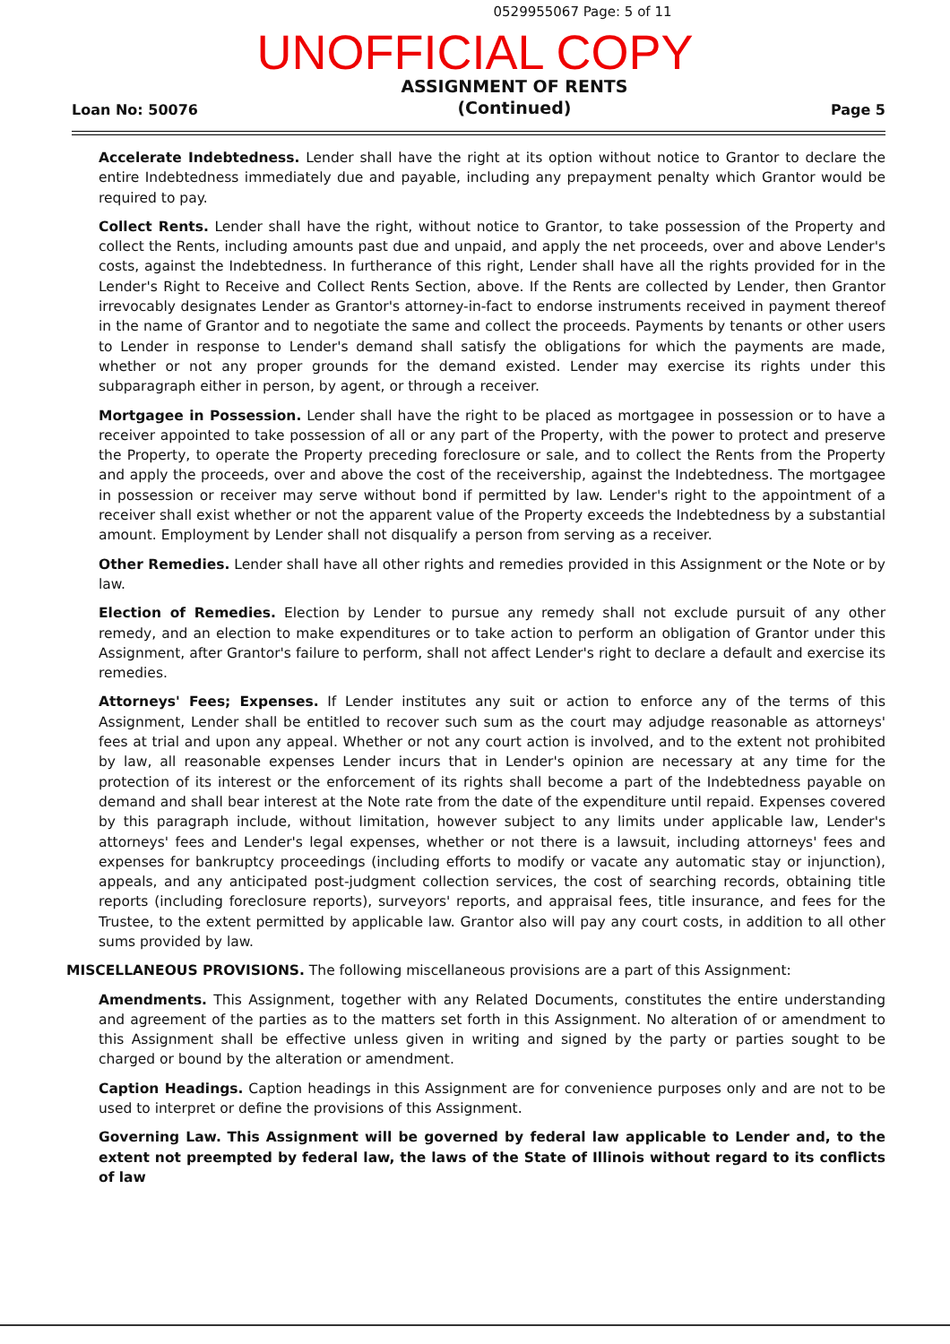0529955067 Page: 5 of 11
UNOFFICIAL COPY
Loan No: 50076
ASSIGNMENT OF RENTS
(Continued)
Page 5
Accelerate Indebtedness. Lender shall have the right at its option without notice to Grantor to declare the entire Indebtedness immediately due and payable, including any prepayment penalty which Grantor would be required to pay.
Collect Rents. Lender shall have the right, without notice to Grantor, to take possession of the Property and collect the Rents, including amounts past due and unpaid, and apply the net proceeds, over and above Lender's costs, against the Indebtedness. In furtherance of this right, Lender shall have all the rights provided for in the Lender's Right to Receive and Collect Rents Section, above. If the Rents are collected by Lender, then Grantor irrevocably designates Lender as Grantor's attorney-in-fact to endorse instruments received in payment thereof in the name of Grantor and to negotiate the same and collect the proceeds. Payments by tenants or other users to Lender in response to Lender's demand shall satisfy the obligations for which the payments are made, whether or not any proper grounds for the demand existed. Lender may exercise its rights under this subparagraph either in person, by agent, or through a receiver.
Mortgagee in Possession. Lender shall have the right to be placed as mortgagee in possession or to have a receiver appointed to take possession of all or any part of the Property, with the power to protect and preserve the Property, to operate the Property preceding foreclosure or sale, and to collect the Rents from the Property and apply the proceeds, over and above the cost of the receivership, against the Indebtedness. The mortgagee in possession or receiver may serve without bond if permitted by law. Lender's right to the appointment of a receiver shall exist whether or not the apparent value of the Property exceeds the Indebtedness by a substantial amount. Employment by Lender shall not disqualify a person from serving as a receiver.
Other Remedies. Lender shall have all other rights and remedies provided in this Assignment or the Note or by law.
Election of Remedies. Election by Lender to pursue any remedy shall not exclude pursuit of any other remedy, and an election to make expenditures or to take action to perform an obligation of Grantor under this Assignment, after Grantor's failure to perform, shall not affect Lender's right to declare a default and exercise its remedies.
Attorneys' Fees; Expenses. If Lender institutes any suit or action to enforce any of the terms of this Assignment, Lender shall be entitled to recover such sum as the court may adjudge reasonable as attorneys' fees at trial and upon any appeal. Whether or not any court action is involved, and to the extent not prohibited by law, all reasonable expenses Lender incurs that in Lender's opinion are necessary at any time for the protection of its interest or the enforcement of its rights shall become a part of the Indebtedness payable on demand and shall bear interest at the Note rate from the date of the expenditure until repaid. Expenses covered by this paragraph include, without limitation, however subject to any limits under applicable law, Lender's attorneys' fees and Lender's legal expenses, whether or not there is a lawsuit, including attorneys' fees and expenses for bankruptcy proceedings (including efforts to modify or vacate any automatic stay or injunction), appeals, and any anticipated post-judgment collection services, the cost of searching records, obtaining title reports (including foreclosure reports), surveyors' reports, and appraisal fees, title insurance, and fees for the Trustee, to the extent permitted by applicable law. Grantor also will pay any court costs, in addition to all other sums provided by law.
MISCELLANEOUS PROVISIONS. The following miscellaneous provisions are a part of this Assignment:
Amendments. This Assignment, together with any Related Documents, constitutes the entire understanding and agreement of the parties as to the matters set forth in this Assignment. No alteration of or amendment to this Assignment shall be effective unless given in writing and signed by the party or parties sought to be charged or bound by the alteration or amendment.
Caption Headings. Caption headings in this Assignment are for convenience purposes only and are not to be used to interpret or define the provisions of this Assignment.
Governing Law. This Assignment will be governed by federal law applicable to Lender and, to the extent not preempted by federal law, the laws of the State of Illinois without regard to its conflicts of law